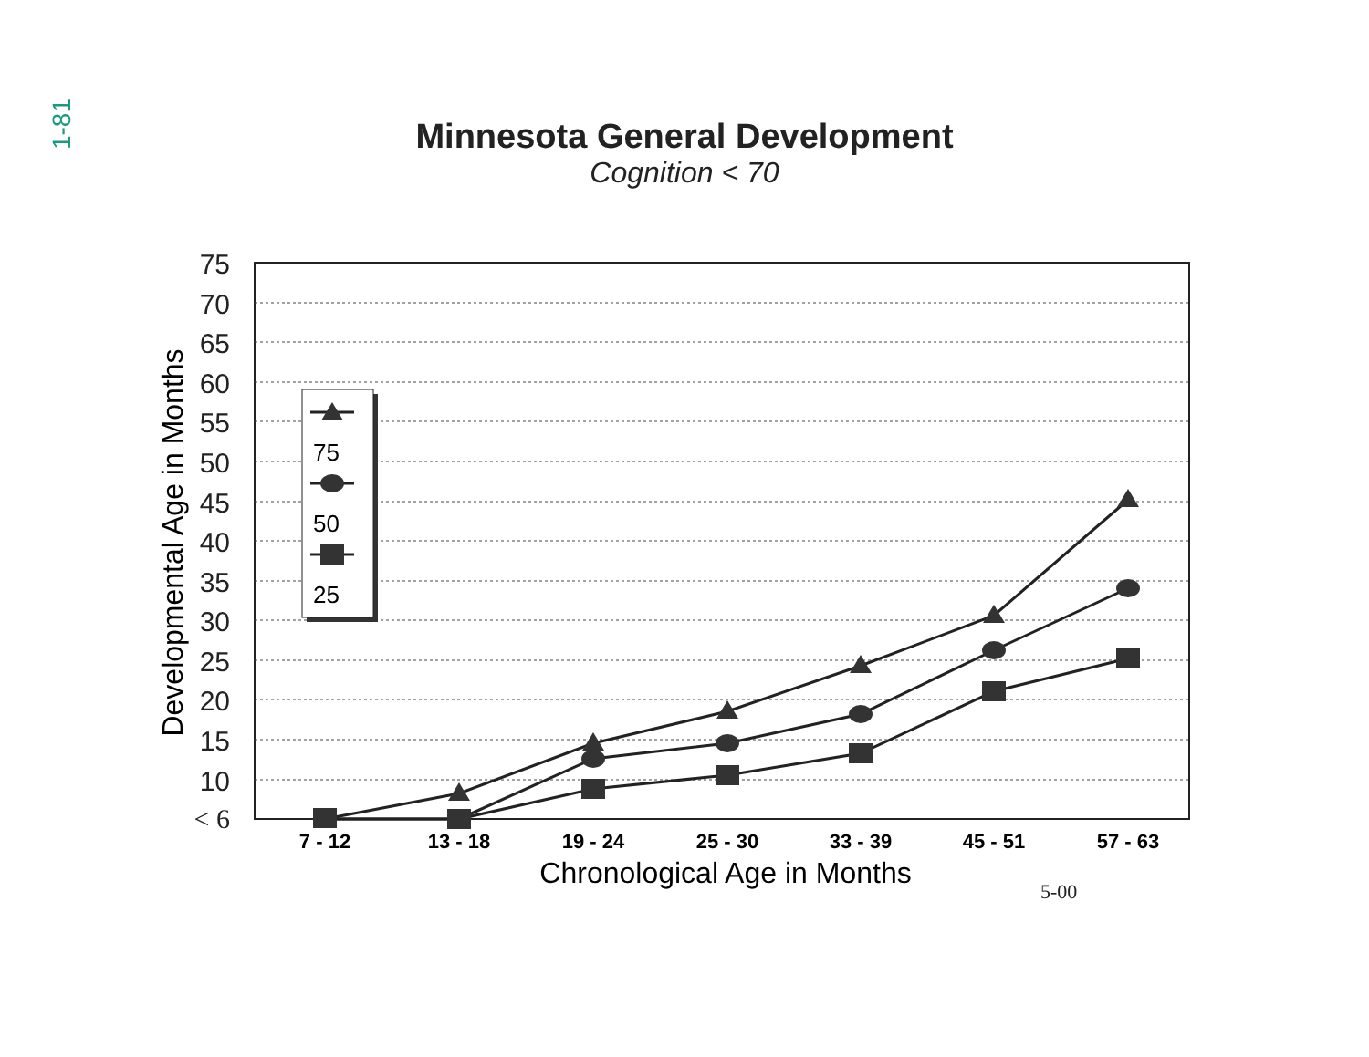1-81
Minnesota General Development
Cognition < 70
75
70
65
60
55
50
45
40
35
30
25
20
15
10
< 6
Developmental Age in Months
7 - 12
13 - 18
19 - 24
25 - 30
33 - 39
45 - 51
57 - 63
Chronological Age in Months
75
50
25
5-00